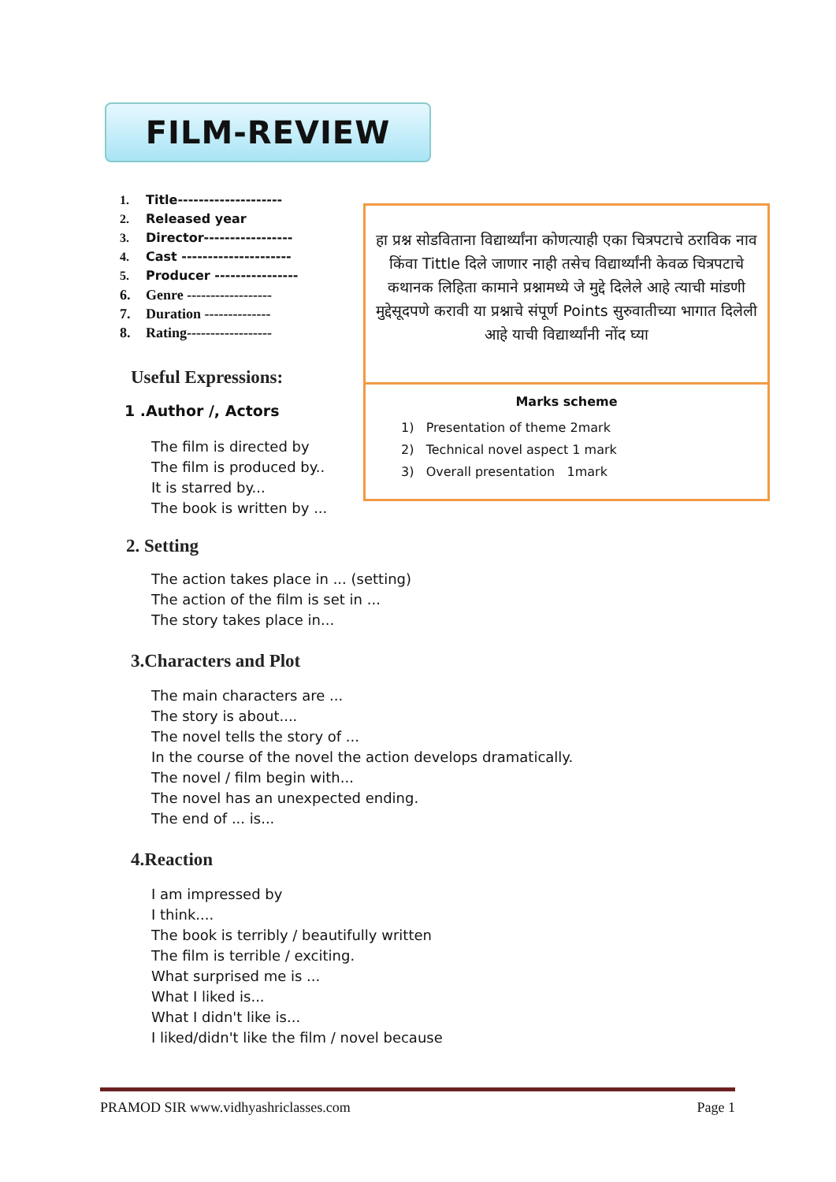FILM-REVIEW
1. Title--------------------
2. Released year
3. Director-----------------
4. Cast ---------------------
5. Producer ----------------
6. Genre ------------------
7. Duration --------------
8. Rating------------------
Useful Expressions:
1 .Author /, Actors
The film is directed by
The film is produced by..
It is starred by...
The book is written by ...
हा प्रश्न सोडविताना विद्यार्थ्यांना कोणत्याही एका चित्रपटाचे ठराविक नाव किंवा Tittle दिले जाणार नाही तसेच विद्यार्थ्यांनी केवळ चित्रपटाचे कथानक लिहिता कामाने प्रश्नामध्ये जे मुद्दे दिलेले आहे त्याची मांडणी मुद्देसूदपणे करावी या प्रश्नाचे संपूर्ण Points सुरुवातीच्या भागात दिलेली आहे याची विद्यार्थ्यांनी नोंद घ्या
Marks scheme
1) Presentation of theme 2mark
2) Technical novel aspect 1 mark
3) Overall presentation 1mark
2. Setting
The action takes place in ... (setting)
The action of the film is set in ...
The story takes place in...
3.Characters and Plot
The main characters are ...
The story is about....
The novel tells the story of ...
In the course of the novel the action develops dramatically.
The novel / film begin with...
The novel has an unexpected ending.
The end of ... is...
4.Reaction
I am impressed by
I think....
The book is terribly / beautifully written
The film is terrible / exciting.
What surprised me is ...
What I liked is...
What I didn't like is...
I liked/didn't like the film / novel because
PRAMOD SIR www.vidhyashriclasses.com Page 1